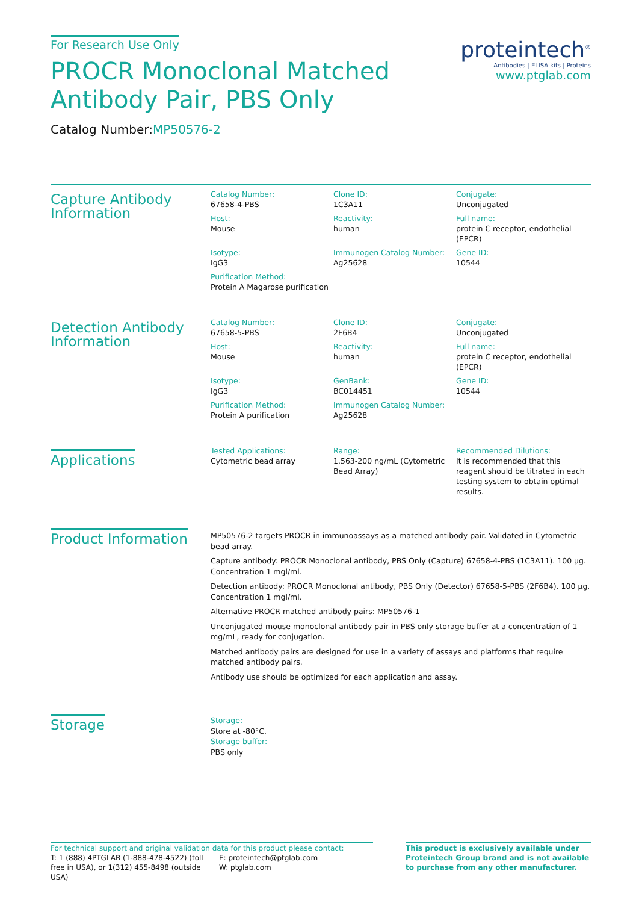For Research Use Only
proteintech<sup>®</sup>
Antibodies | ELISA kits | Proteins
www.ptglab.com
PROCR Monoclonal Matched
Antibody Pair, PBS Only
Catalog Number:MP50576-2
Capture Antibody
Information
Catalog Number:
67658-4-PBS
Clone ID:
1C3A11
Conjugate:
Unconjugated
Host:
Mouse
Reactivity:
human
Full name:
protein C receptor, endothelial (EPCR)
Isotype:
IgG3
Immunogen Catalog Number:
Ag25628
Gene ID:
10544
Purification Method:
Protein A Magarose purification
Detection Antibody
Information
Catalog Number:
67658-5-PBS
Clone ID:
2F6B4
Conjugate:
Unconjugated
Host:
Mouse
Reactivity:
human
Full name:
protein C receptor, endothelial (EPCR)
Isotype:
IgG3
GenBank:
BC014451
Gene ID:
10544
Purification Method:
Protein A purification
Immunogen Catalog Number:
Ag25628
Applications
Tested Applications:
Cytometric bead array
Range:
1.563-200 ng/mL (Cytometric Bead Array)
Recommended Dilutions:
It is recommended that this reagent should be titrated in each testing system to obtain optimal results.
Product Information
MP50576-2 targets PROCR in immunoassays as a matched antibody pair. Validated in Cytometric bead array.
Capture antibody: PROCR Monoclonal antibody, PBS Only (Capture) 67658-4-PBS (1C3A11). 100 μg. Concentration 1 mgl/ml.
Detection antibody: PROCR Monoclonal antibody, PBS Only (Detector) 67658-5-PBS (2F6B4). 100 μg. Concentration 1 mgl/ml.
Alternative PROCR matched antibody pairs: MP50576-1
Unconjugated mouse monoclonal antibody pair in PBS only storage buffer at a concentration of 1 mg/mL, ready for conjugation.
Matched antibody pairs are designed for use in a variety of assays and platforms that require matched antibody pairs.
Antibody use should be optimized for each application and assay.
Storage
Storage:
Store at -80°C.
Storage buffer:
PBS only
For technical support and original validation data for this product please contact:
T: 1 (888) 4PTGLAB (1-888-478-4522) (toll free in USA), or 1(312) 455-8498 (outside USA)
E: proteintech@ptglab.com
W: ptglab.com
This product is exclusively available under Proteintech Group brand and is not available to purchase from any other manufacturer.